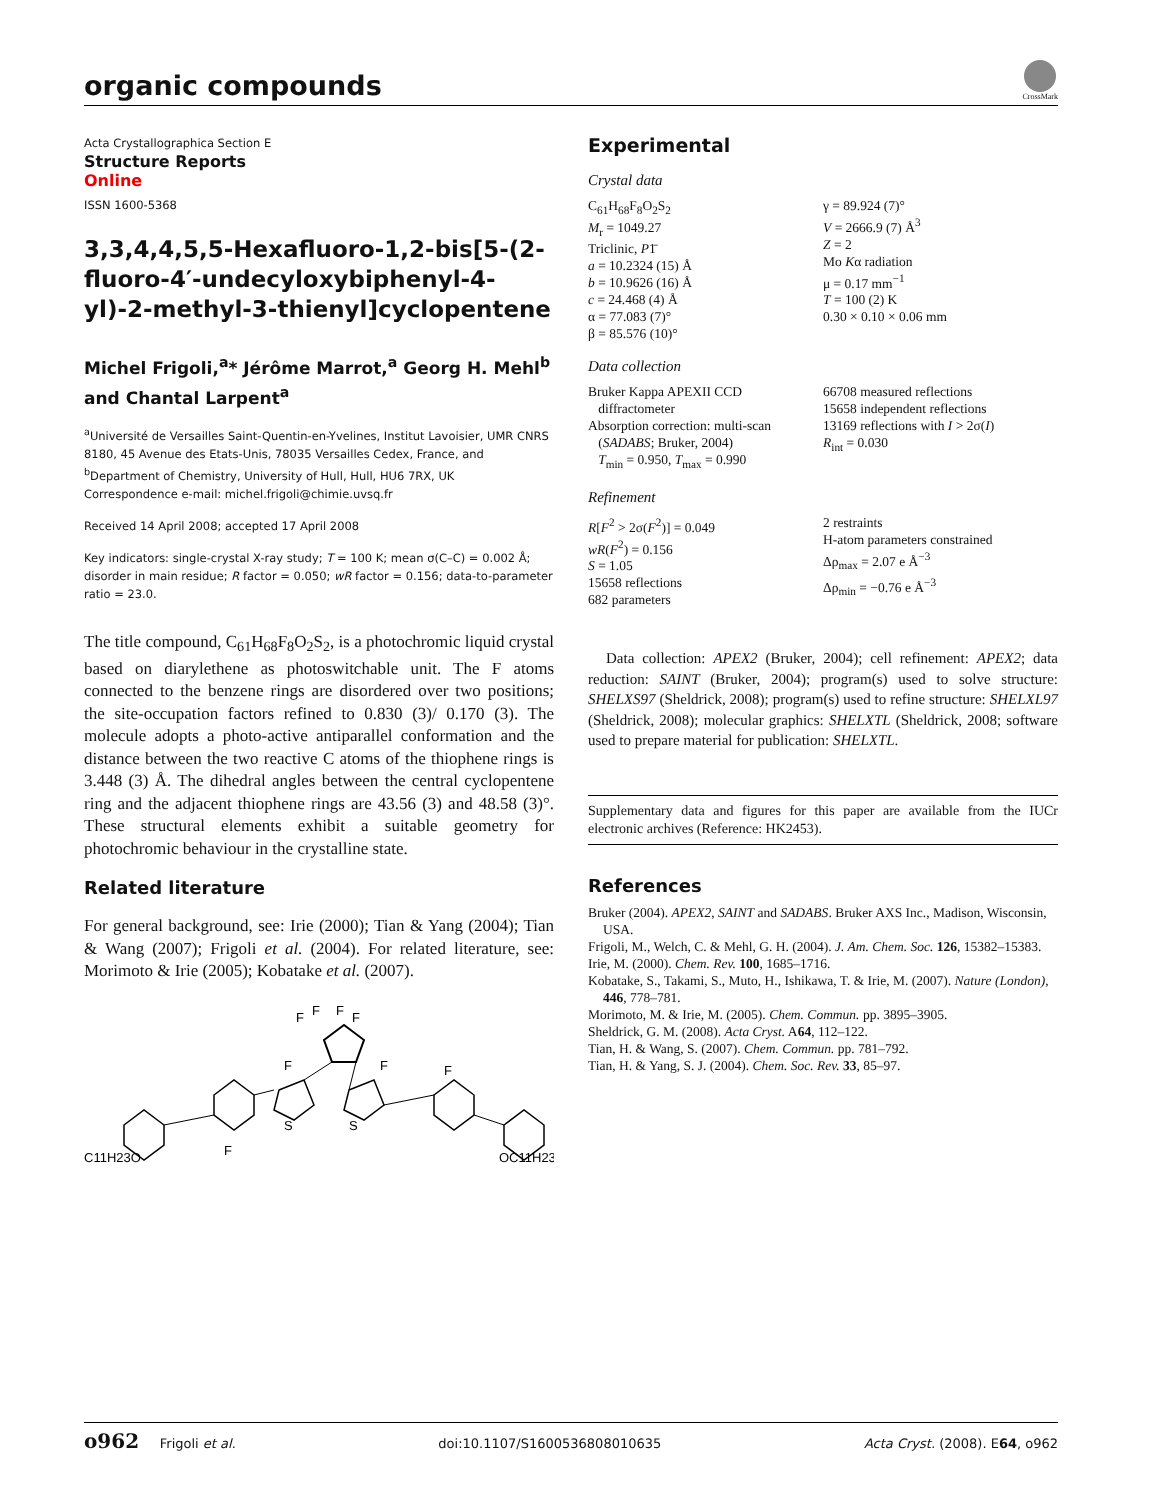organic compounds
CrossMark
Acta Crystallographica Section E
Structure Reports
Online
ISSN 1600-5368
3,3,4,4,5,5-Hexafluoro-1,2-bis[5-(2-fluoro-4′-undecyloxybiphenyl-4-yl)-2-methyl-3-thienyl]cyclopentene
Michel Frigoli,<sup>a</sup>* Jérôme Marrot,<sup>a</sup> Georg H. Mehl<sup>b</sup> and Chantal Larpent<sup>a</sup>
<sup>a</sup> Université de Versailles Saint-Quentin-en-Yvelines, Institut Lavoisier, UMR CNRS 8180, 45 Avenue des Etats-Unis, 78035 Versailles Cedex, France, and <sup>b</sup>Department of Chemistry, University of Hull, Hull, HU6 7RX, UK
Correspondence e-mail: michel.frigoli@chimie.uvsq.fr
Received 14 April 2008; accepted 17 April 2008
Key indicators: single-crystal X-ray study; T = 100 K; mean σ(C–C) = 0.002 Å; disorder in main residue; R factor = 0.050; wR factor = 0.156; data-to-parameter ratio = 23.0.
The title compound, C<sub>61</sub>H<sub>68</sub>F<sub>8</sub>O<sub>2</sub>S<sub>2</sub>, is a photochromic liquid crystal based on diarylethene as photoswitchable unit. The F atoms connected to the benzene rings are disordered over two positions; the site-occupation factors refined to 0.830 (3)/ 0.170 (3). The molecule adopts a photo-active antiparallel conformation and the distance between the two reactive C atoms of the thiophene rings is 3.448 (3) Å. The dihedral angles between the central cyclopentene ring and the adjacent thiophene rings are 43.56 (3) and 48.58 (3)°. These structural elements exhibit a suitable geometry for photochromic behaviour in the crystalline state.
Related literature
For general background, see: Irie (2000); Tian & Yang (2004); Tian & Wang (2007); Frigoli et al. (2004). For related literature, see: Morimoto & Irie (2005); Kobatake et al. (2007).
F
F
F
F
F
F
S
S
C11H23O
F
F
OC11H23
Experimental
Crystal data
C<sub>61</sub>H<sub>68</sub>F<sub>8</sub>O<sub>2</sub>S<sub>2</sub>
M<sub>r</sub> = 1049.27
Triclinic, P1̄
a = 10.2324 (15) Å
b = 10.9626 (16) Å
c = 24.468 (4) Å
α = 77.083 (7)°
β = 85.576 (10)°
γ = 89.924 (7)°
V = 2666.9 (7) Å<sup>3</sup>
Z = 2
Mo Kα radiation
μ = 0.17 mm<sup>−1</sup>
T = 100 (2) K
0.30 × 0.10 × 0.06 mm
Data collection
Bruker Kappa APEXII CCD
diffractometer
Absorption correction: multi-scan
(SADABS; Bruker, 2004)
T<sub>min</sub> = 0.950, T<sub>max</sub> = 0.990
66708 measured reflections
15658 independent reflections
13169 reflections with I > 2σ(I)
R<sub>int</sub> = 0.030
Refinement
R[F<sup>2</sup> > 2σ(F<sup>2</sup>)] = 0.049
wR(F<sup>2</sup>) = 0.156
S = 1.05
15658 reflections
682 parameters
2 restraints
H-atom parameters constrained
Δρ<sub>max</sub> = 2.07 e Å<sup>−3</sup>
Δρ<sub>min</sub> = −0.76 e Å<sup>−3</sup>
Data collection: APEX2 (Bruker, 2004); cell refinement: APEX2; data reduction: SAINT (Bruker, 2004); program(s) used to solve structure: SHELXS97 (Sheldrick, 2008); program(s) used to refine structure: SHELXL97 (Sheldrick, 2008); molecular graphics: SHELXTL (Sheldrick, 2008; software used to prepare material for publication: SHELXTL.
Supplementary data and figures for this paper are available from the IUCr electronic archives (Reference: HK2453).
References
Bruker (2004). APEX2, SAINT and SADABS. Bruker AXS Inc., Madison, Wisconsin, USA.
Frigoli, M., Welch, C. & Mehl, G. H. (2004). J. Am. Chem. Soc. 126, 15382–15383.
Irie, M. (2000). Chem. Rev. 100, 1685–1716.
Kobatake, S., Takami, S., Muto, H., Ishikawa, T. & Irie, M. (2007). Nature (London), 446, 778–781.
Morimoto, M. & Irie, M. (2005). Chem. Commun. pp. 3895–3905.
Sheldrick, G. M. (2008). Acta Cryst. A64, 112–122.
Tian, H. & Wang, S. (2007). Chem. Commun. pp. 781–792.
Tian, H. & Yang, S. J. (2004). Chem. Soc. Rev. 33, 85–97.
o962 Frigoli et al. doi:10.1107/S1600536808010635 Acta Cryst. (2008). E64, o962